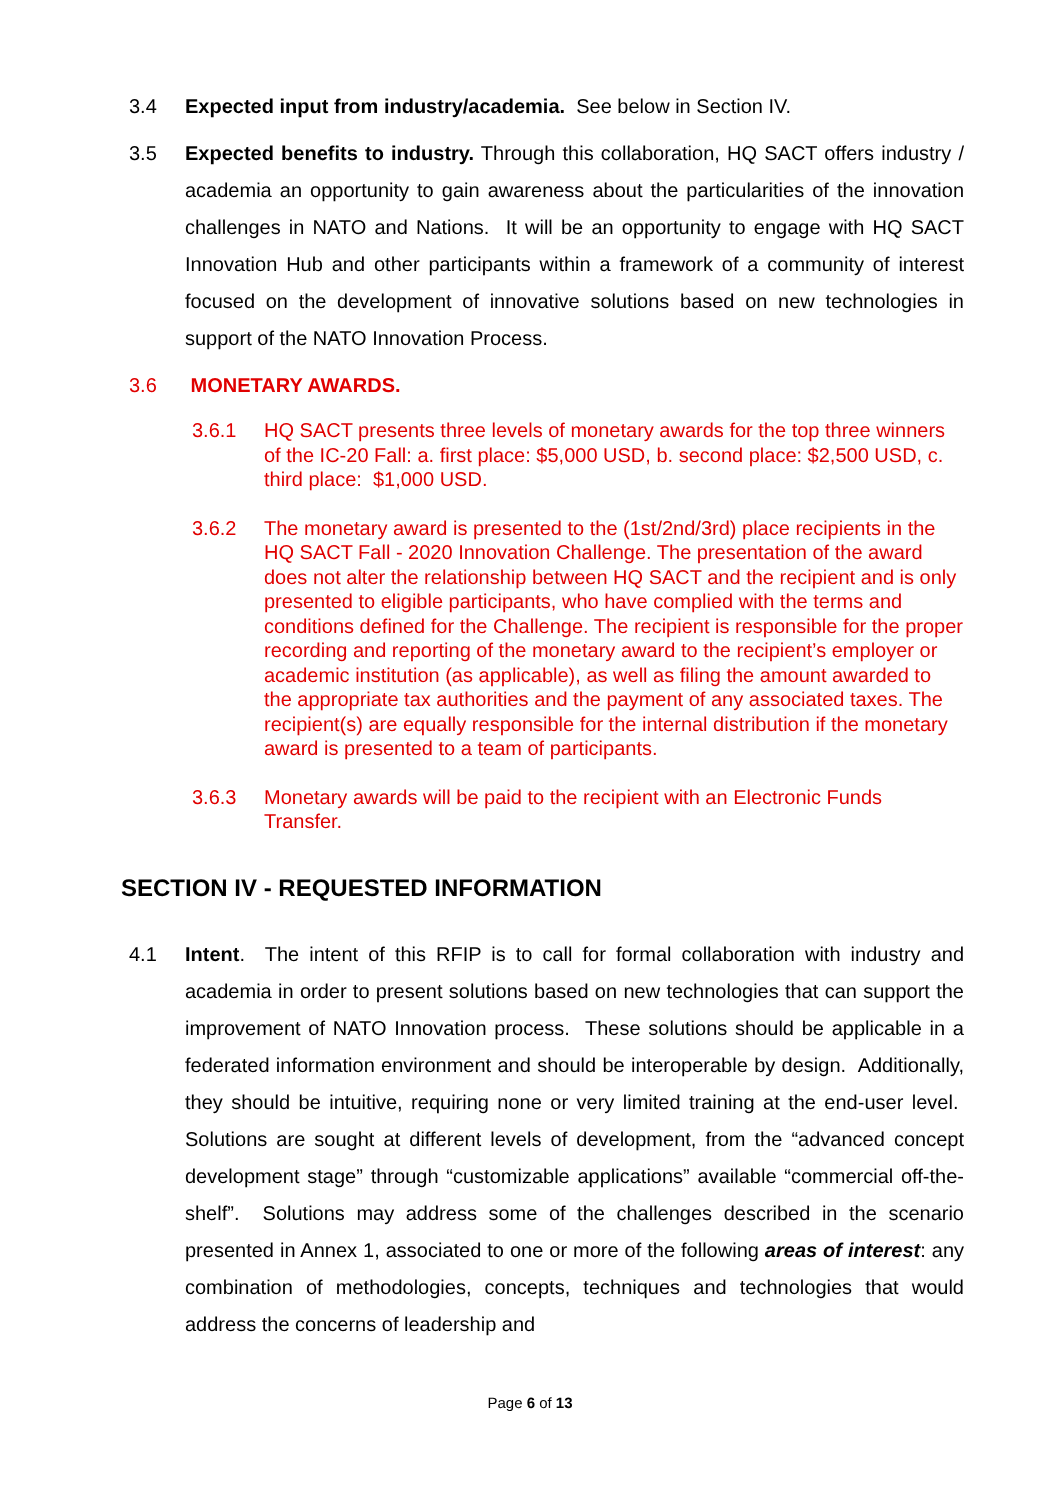3.4 Expected input from industry/academia. See below in Section IV.
3.5 Expected benefits to industry. Through this collaboration, HQ SACT offers industry / academia an opportunity to gain awareness about the particularities of the innovation challenges in NATO and Nations. It will be an opportunity to engage with HQ SACT Innovation Hub and other participants within a framework of a community of interest focused on the development of innovative solutions based on new technologies in support of the NATO Innovation Process.
3.6 MONETARY AWARDS.
3.6.1 HQ SACT presents three levels of monetary awards for the top three winners of the IC-20 Fall: a. first place: $5,000 USD, b. second place: $2,500 USD, c. third place: $1,000 USD.
3.6.2 The monetary award is presented to the (1st/2nd/3rd) place recipients in the HQ SACT Fall - 2020 Innovation Challenge. The presentation of the award does not alter the relationship between HQ SACT and the recipient and is only presented to eligible participants, who have complied with the terms and conditions defined for the Challenge. The recipient is responsible for the proper recording and reporting of the monetary award to the recipient’s employer or academic institution (as applicable), as well as filing the amount awarded to the appropriate tax authorities and the payment of any associated taxes. The recipient(s) are equally responsible for the internal distribution if the monetary award is presented to a team of participants.
3.6.3 Monetary awards will be paid to the recipient with an Electronic Funds Transfer.
SECTION IV - REQUESTED INFORMATION
4.1 Intent. The intent of this RFIP is to call for formal collaboration with industry and academia in order to present solutions based on new technologies that can support the improvement of NATO Innovation process. These solutions should be applicable in a federated information environment and should be interoperable by design. Additionally, they should be intuitive, requiring none or very limited training at the end-user level. Solutions are sought at different levels of development, from the “advanced concept development stage” through “customizable applications” available “commercial off-the-shelf”. Solutions may address some of the challenges described in the scenario presented in Annex 1, associated to one or more of the following areas of interest: any combination of methodologies, concepts, techniques and technologies that would address the concerns of leadership and
Page 6 of 13